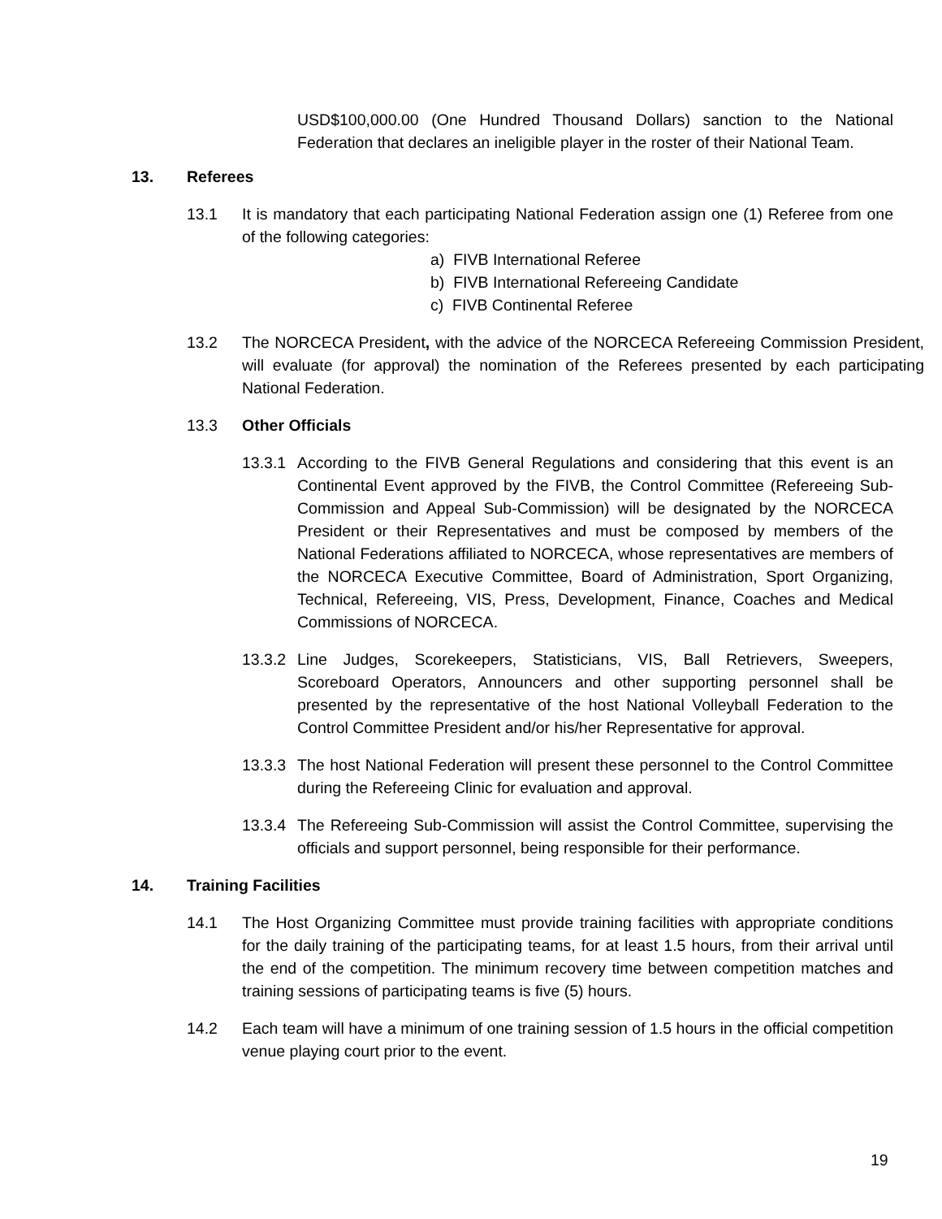USD$100,000.00 (One Hundred Thousand Dollars) sanction to the National Federation that declares an ineligible player in the roster of their National Team.
13. Referees
13.1 It is mandatory that each participating National Federation assign one (1) Referee from one of the following categories:
a) FIVB International Referee
b) FIVB International Refereeing Candidate
c) FIVB Continental Referee
13.2 The NORCECA President, with the advice of the NORCECA Refereeing Commission President, will evaluate (for approval) the nomination of the Referees presented by each participating National Federation.
13.3 Other Officials
13.3.1
According to the FIVB General Regulations and considering that this event is an Continental Event approved by the FIVB, the Control Committee (Refereeing Sub-Commission and Appeal Sub-Commission) will be designated by the NORCECA President or their Representatives and must be composed by members of the National Federations affiliated to NORCECA, whose representatives are members of the NORCECA Executive Committee, Board of Administration, Sport Organizing, Technical, Refereeing, VIS, Press, Development, Finance, Coaches and Medical Commissions of NORCECA.
13.3.2
Line Judges, Scorekeepers, Statisticians, VIS, Ball Retrievers, Sweepers, Scoreboard Operators, Announcers and other supporting personnel shall be presented by the representative of the host National Volleyball Federation to the Control Committee President and/or his/her Representative for approval.
13.3.3
The host National Federation will present these personnel to the Control Committee during the Refereeing Clinic for evaluation and approval.
13.3.4
The Refereeing Sub-Commission will assist the Control Committee, supervising the officials and support personnel, being responsible for their performance.
14. Training Facilities
14.1 The Host Organizing Committee must provide training facilities with appropriate conditions for the daily training of the participating teams, for at least 1.5 hours, from their arrival until the end of the competition. The minimum recovery time between competition matches and training sessions of participating teams is five (5) hours.
14.2 Each team will have a minimum of one training session of 1.5 hours in the official competition venue playing court prior to the event.
19